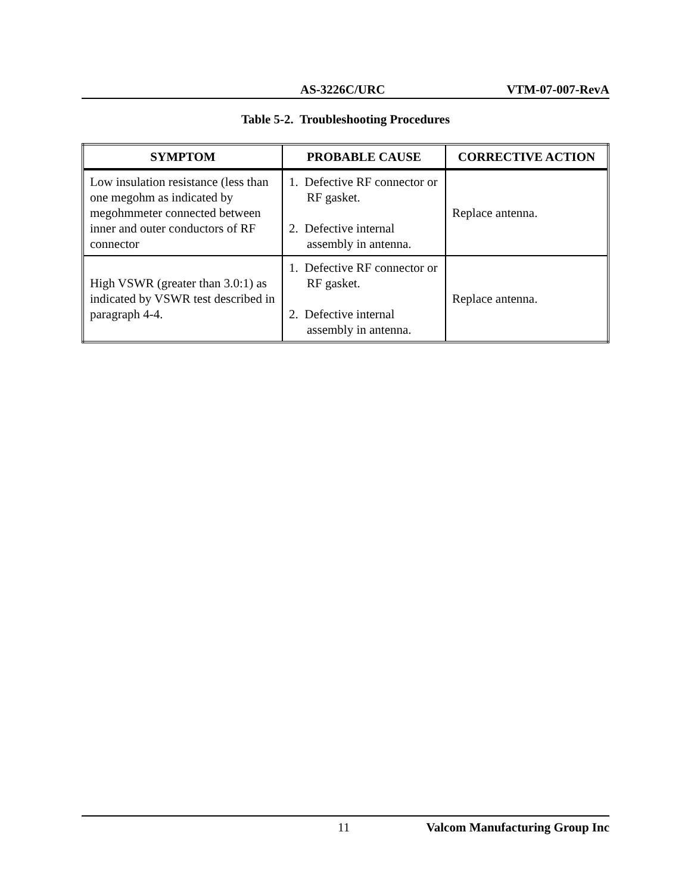AS-3226C/URC VTM-07-007-RevA
Table 5-2. Troubleshooting Procedures
| SYMPTOM | PROBABLE CAUSE | CORRECTIVE ACTION |
| --- | --- | --- |
| Low insulation resistance (less than one megohm as indicated by megohmmeter connected between inner and outer conductors of RF connector | 1. Defective RF connector or RF gasket. 2. Defective internal assembly in antenna. | Replace antenna. |
| High VSWR (greater than 3.0:1) as indicated by VSWR test described in paragraph 4-4. | 1. Defective RF connector or RF gasket. 2. Defective internal assembly in antenna. | Replace antenna. |
11 Valcom Manufacturing Group Inc